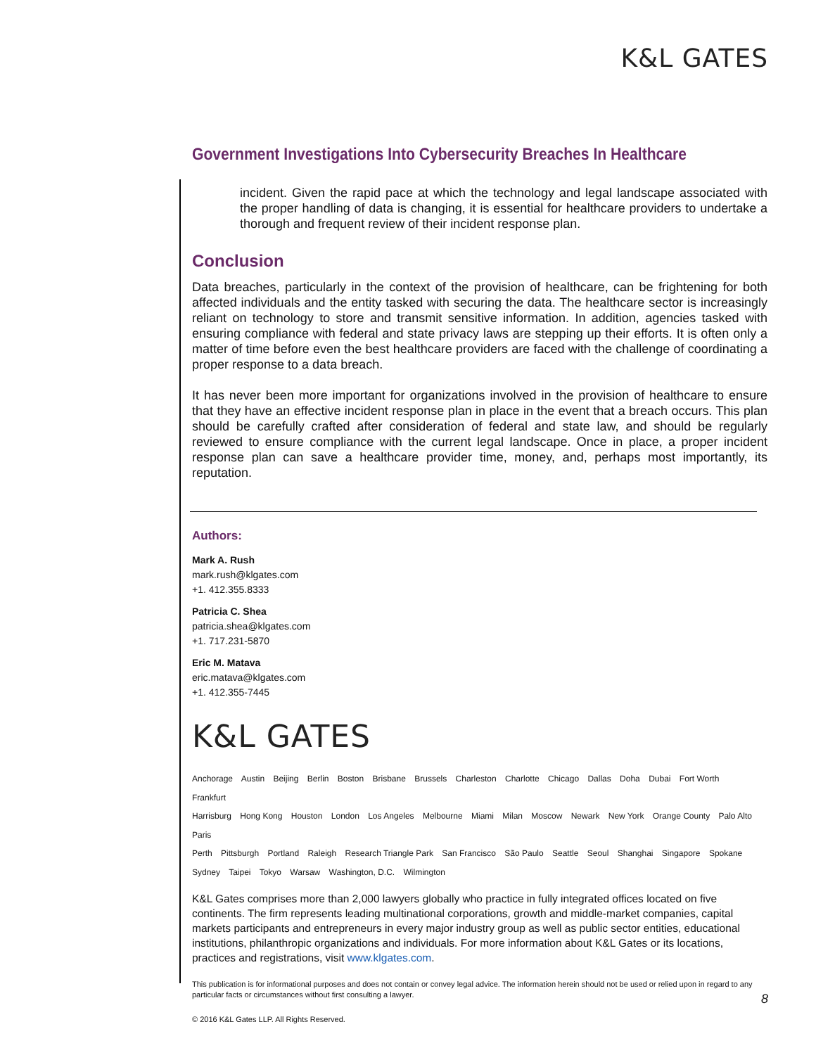K&L GATES
Government Investigations Into Cybersecurity Breaches In Healthcare
incident. Given the rapid pace at which the technology and legal landscape associated with the proper handling of data is changing, it is essential for healthcare providers to undertake a thorough and frequent review of their incident response plan.
Conclusion
Data breaches, particularly in the context of the provision of healthcare, can be frightening for both affected individuals and the entity tasked with securing the data. The healthcare sector is increasingly reliant on technology to store and transmit sensitive information. In addition, agencies tasked with ensuring compliance with federal and state privacy laws are stepping up their efforts. It is often only a matter of time before even the best healthcare providers are faced with the challenge of coordinating a proper response to a data breach.
It has never been more important for organizations involved in the provision of healthcare to ensure that they have an effective incident response plan in place in the event that a breach occurs. This plan should be carefully crafted after consideration of federal and state law, and should be regularly reviewed to ensure compliance with the current legal landscape. Once in place, a proper incident response plan can save a healthcare provider time, money, and, perhaps most importantly, its reputation.
Authors:
Mark A. Rush
mark.rush@klgates.com
+1. 412.355.8333
Patricia C. Shea
patricia.shea@klgates.com
+1. 717.231-5870
Eric M. Matava
eric.matava@klgates.com
+1. 412.355-7445
K&L GATES
Anchorage Austin Beijing Berlin Boston Brisbane Brussels Charleston Charlotte Chicago Dallas Doha Dubai Fort Worth Frankfurt
Harrisburg Hong Kong Houston London Los Angeles Melbourne Miami Milan Moscow Newark New York Orange County Palo Alto Paris
Perth Pittsburgh Portland Raleigh Research Triangle Park San Francisco São Paulo Seattle Seoul Shanghai Singapore Spokane
Sydney Taipei Tokyo Warsaw Washington, D.C. Wilmington
K&L Gates comprises more than 2,000 lawyers globally who practice in fully integrated offices located on five continents. The firm represents leading multinational corporations, growth and middle-market companies, capital markets participants and entrepreneurs in every major industry group as well as public sector entities, educational institutions, philanthropic organizations and individuals. For more information about K&L Gates or its locations, practices and registrations, visit www.klgates.com.
This publication is for informational purposes and does not contain or convey legal advice. The information herein should not be used or relied upon in regard to any particular facts or circumstances without first consulting a lawyer.
© 2016 K&L Gates LLP. All Rights Reserved.
8